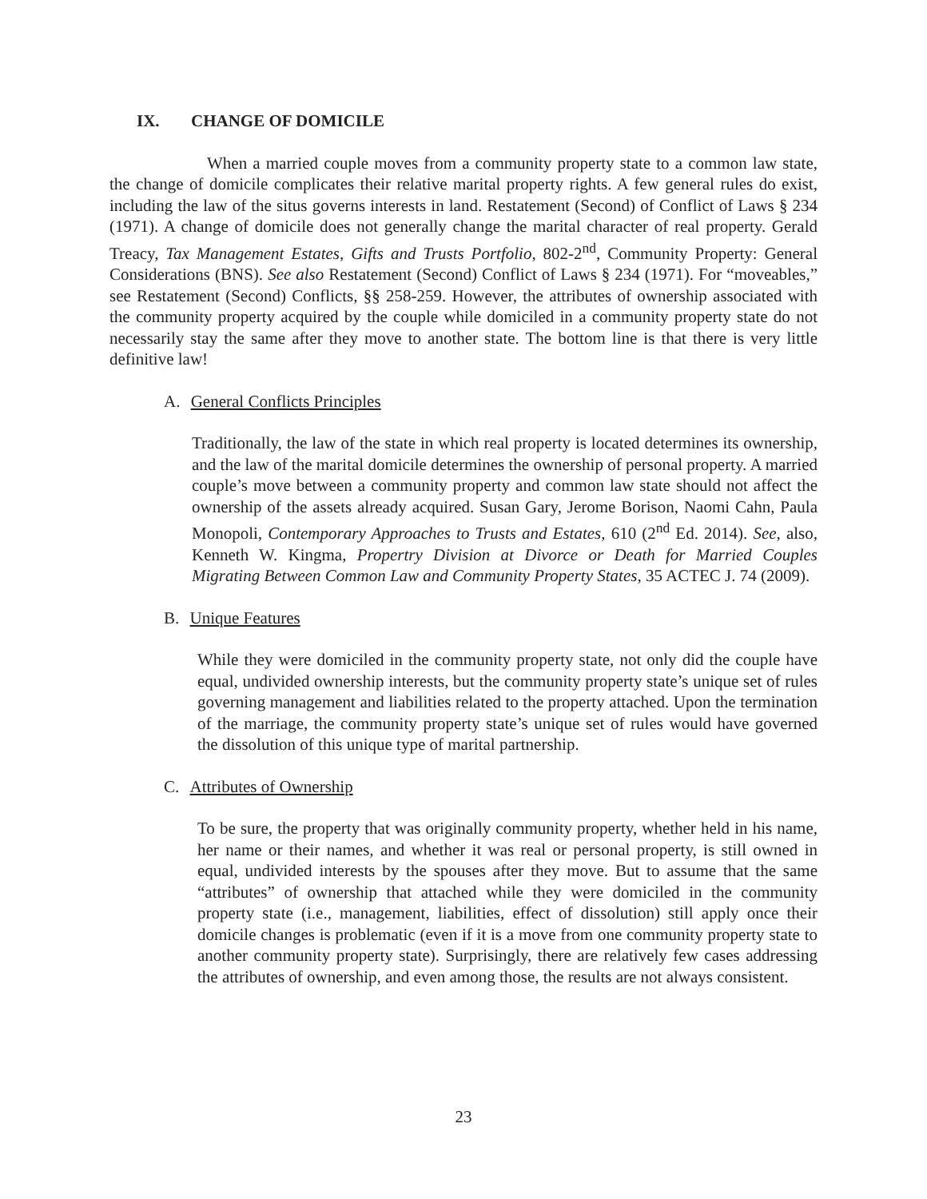IX. CHANGE OF DOMICILE
When a married couple moves from a community property state to a common law state, the change of domicile complicates their relative marital property rights. A few general rules do exist, including the law of the situs governs interests in land. Restatement (Second) of Conflict of Laws § 234 (1971). A change of domicile does not generally change the marital character of real property. Gerald Treacy, Tax Management Estates, Gifts and Trusts Portfolio, 802-2<sup>nd</sup>, Community Property: General Considerations (BNS). See also Restatement (Second) Conflict of Laws § 234 (1971). For “moveables,” see Restatement (Second) Conflicts, §§ 258-259. However, the attributes of ownership associated with the community property acquired by the couple while domiciled in a community property state do not necessarily stay the same after they move to another state. The bottom line is that there is very little definitive law!
A. General Conflicts Principles
Traditionally, the law of the state in which real property is located determines its ownership, and the law of the marital domicile determines the ownership of personal property. A married couple’s move between a community property and common law state should not affect the ownership of the assets already acquired. Susan Gary, Jerome Borison, Naomi Cahn, Paula Monopoli, Contemporary Approaches to Trusts and Estates, 610 (2<sup>nd</sup> Ed. 2014). See, also, Kenneth W. Kingma, Propertry Division at Divorce or Death for Married Couples Migrating Between Common Law and Community Property States, 35 ACTEC J. 74 (2009).
B. Unique Features
While they were domiciled in the community property state, not only did the couple have equal, undivided ownership interests, but the community property state’s unique set of rules governing management and liabilities related to the property attached. Upon the termination of the marriage, the community property state’s unique set of rules would have governed the dissolution of this unique type of marital partnership.
C. Attributes of Ownership
To be sure, the property that was originally community property, whether held in his name, her name or their names, and whether it was real or personal property, is still owned in equal, undivided interests by the spouses after they move. But to assume that the same “attributes” of ownership that attached while they were domiciled in the community property state (i.e., management, liabilities, effect of dissolution) still apply once their domicile changes is problematic (even if it is a move from one community property state to another community property state). Surprisingly, there are relatively few cases addressing the attributes of ownership, and even among those, the results are not always consistent.
23